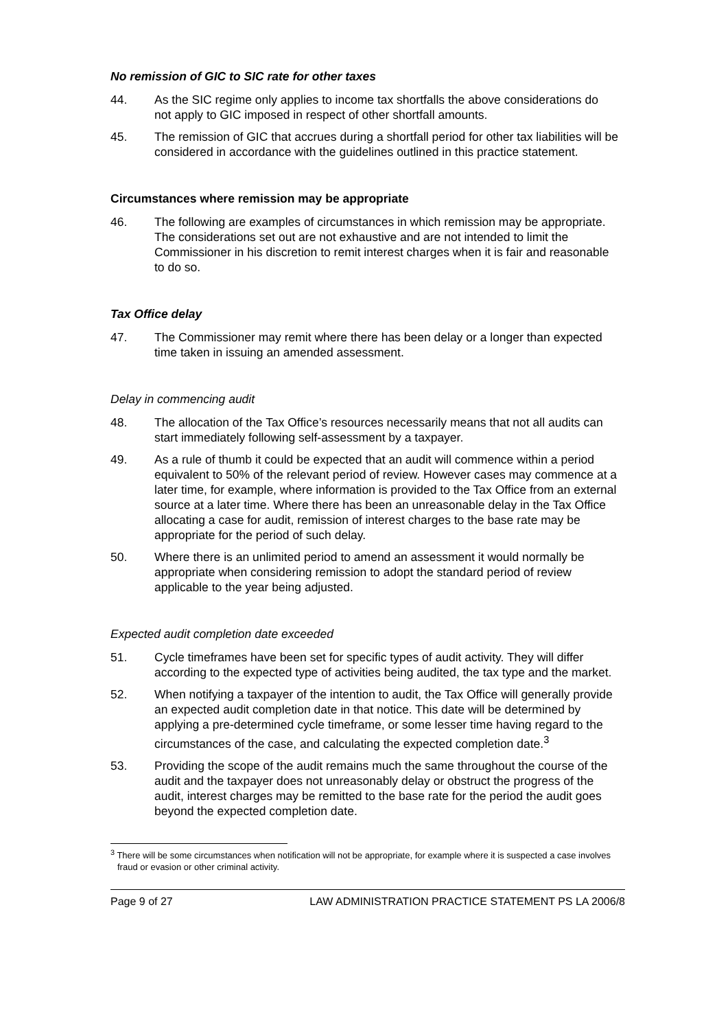No remission of GIC to SIC rate for other taxes
44. As the SIC regime only applies to income tax shortfalls the above considerations do not apply to GIC imposed in respect of other shortfall amounts.
45. The remission of GIC that accrues during a shortfall period for other tax liabilities will be considered in accordance with the guidelines outlined in this practice statement.
Circumstances where remission may be appropriate
46. The following are examples of circumstances in which remission may be appropriate. The considerations set out are not exhaustive and are not intended to limit the Commissioner in his discretion to remit interest charges when it is fair and reasonable to do so.
Tax Office delay
47. The Commissioner may remit where there has been delay or a longer than expected time taken in issuing an amended assessment.
Delay in commencing audit
48. The allocation of the Tax Office’s resources necessarily means that not all audits can start immediately following self-assessment by a taxpayer.
49. As a rule of thumb it could be expected that an audit will commence within a period equivalent to 50% of the relevant period of review. However cases may commence at a later time, for example, where information is provided to the Tax Office from an external source at a later time. Where there has been an unreasonable delay in the Tax Office allocating a case for audit, remission of interest charges to the base rate may be appropriate for the period of such delay.
50. Where there is an unlimited period to amend an assessment it would normally be appropriate when considering remission to adopt the standard period of review applicable to the year being adjusted.
Expected audit completion date exceeded
51. Cycle timeframes have been set for specific types of audit activity. They will differ according to the expected type of activities being audited, the tax type and the market.
52. When notifying a taxpayer of the intention to audit, the Tax Office will generally provide an expected audit completion date in that notice. This date will be determined by applying a pre-determined cycle timeframe, or some lesser time having regard to the circumstances of the case, and calculating the expected completion date.<sup>3</sup>
53. Providing the scope of the audit remains much the same throughout the course of the audit and the taxpayer does not unreasonably delay or obstruct the progress of the audit, interest charges may be remitted to the base rate for the period the audit goes beyond the expected completion date.
<sup>3</sup> There will be some circumstances when notification will not be appropriate, for example where it is suspected a case involves fraud or evasion or other criminal activity.
Page 9 of 27 LAW ADMINISTRATION PRACTICE STATEMENT PS LA 2006/8